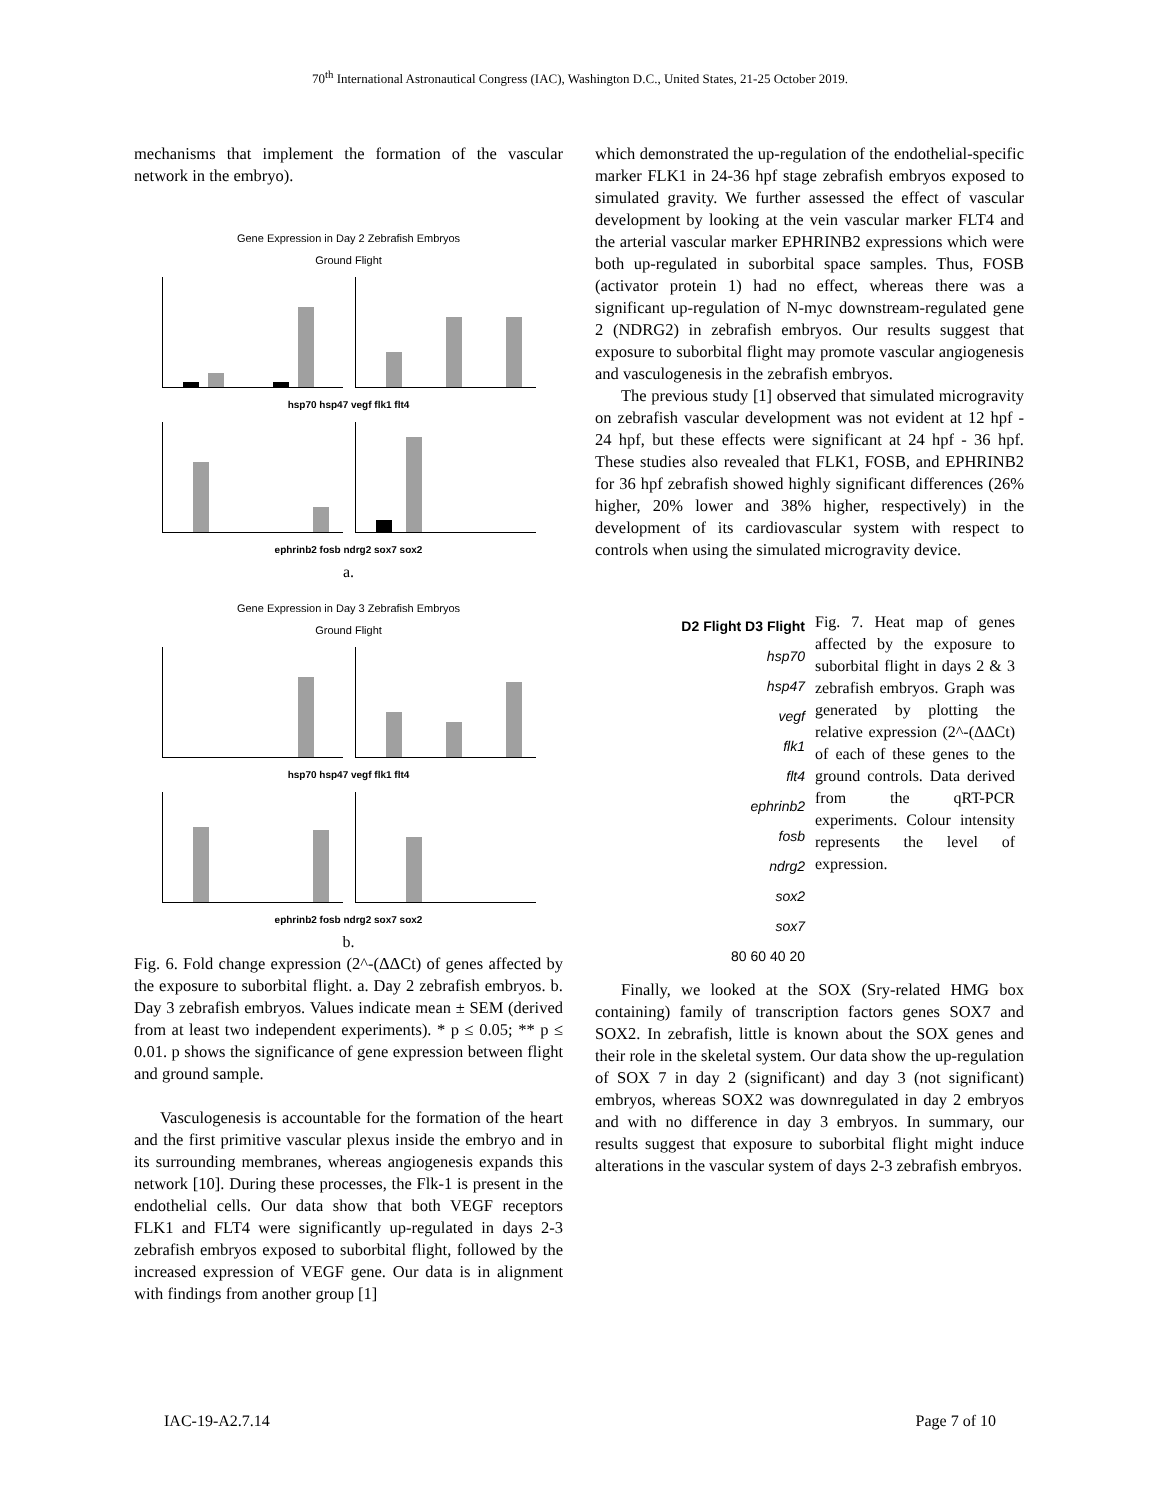70<sup>th</sup> International Astronautical Congress (IAC), Washington D.C., United States, 21-25 October 2019.
mechanisms that implement the formation of the vascular network in the embryo).
Gene Expression in Day 2 Zebrafish Embryos
Ground Flight
hsp70 hsp47 vegf flk1 flt4
ephrinb2 fosb ndrg2 sox7 sox2
a.
Gene Expression in Day 3 Zebrafish Embryos
Ground Flight
hsp70 hsp47 vegf flk1 flt4
ephrinb2 fosb ndrg2 sox7 sox2
b.
Fig. 6. Fold change expression (2^-(ΔΔCt) of genes affected by the exposure to suborbital flight. a. Day 2 zebrafish embryos. b. Day 3 zebrafish embryos. Values indicate mean ± SEM (derived from at least two independent experiments). * p ≤ 0.05; ** p ≤ 0.01. p shows the significance of gene expression between flight and ground sample.
Vasculogenesis is accountable for the formation of the heart and the first primitive vascular plexus inside the embryo and in its surrounding membranes, whereas angiogenesis expands this network [10]. During these processes, the Flk-1 is present in the endothelial cells. Our data show that both VEGF receptors FLK1 and FLT4 were significantly up-regulated in days 2-3 zebrafish embryos exposed to suborbital flight, followed by the increased expression of VEGF gene. Our data is in alignment with findings from another group [1]
which demonstrated the up-regulation of the endothelial-specific marker FLK1 in 24-36 hpf stage zebrafish embryos exposed to simulated gravity. We further assessed the effect of vascular development by looking at the vein vascular marker FLT4 and the arterial vascular marker EPHRINB2 expressions which were both up-regulated in suborbital space samples. Thus, FOSB (activator protein 1) had no effect, whereas there was a significant up-regulation of N-myc downstream-regulated gene 2 (NDRG2) in zebrafish embryos. Our results suggest that exposure to suborbital flight may promote vascular angiogenesis and vasculogenesis in the zebrafish embryos.
The previous study [1] observed that simulated microgravity on zebrafish vascular development was not evident at 12 hpf - 24 hpf, but these effects were significant at 24 hpf - 36 hpf. These studies also revealed that FLK1, FOSB, and EPHRINB2 for 36 hpf zebrafish showed highly significant differences (26% higher, 20% lower and 38% higher, respectively) in the development of its cardiovascular system with respect to controls when using the simulated microgravity device.
D2 Flight D3 Flight
hsp70
hsp47
vegf
flk1
flt4
ephrinb2
fosb
ndrg2
sox2
sox7
80 60 40 20
Fig. 7. Heat map of genes affected by the exposure to suborbital flight in days 2 & 3 zebrafish embryos. Graph was generated by plotting the relative expression (2^-(ΔΔCt) of each of these genes to the ground controls. Data derived from the qRT-PCR experiments. Colour intensity represents the level of expression.
Finally, we looked at the SOX (Sry-related HMG box containing) family of transcription factors genes SOX7 and SOX2. In zebrafish, little is known about the SOX genes and their role in the skeletal system. Our data show the up-regulation of SOX 7 in day 2 (significant) and day 3 (not significant) embryos, whereas SOX2 was downregulated in day 2 embryos and with no difference in day 3 embryos. In summary, our results suggest that exposure to suborbital flight might induce alterations in the vascular system of days 2-3 zebrafish embryos.
IAC-19-A2.7.14 Page 7 of 10